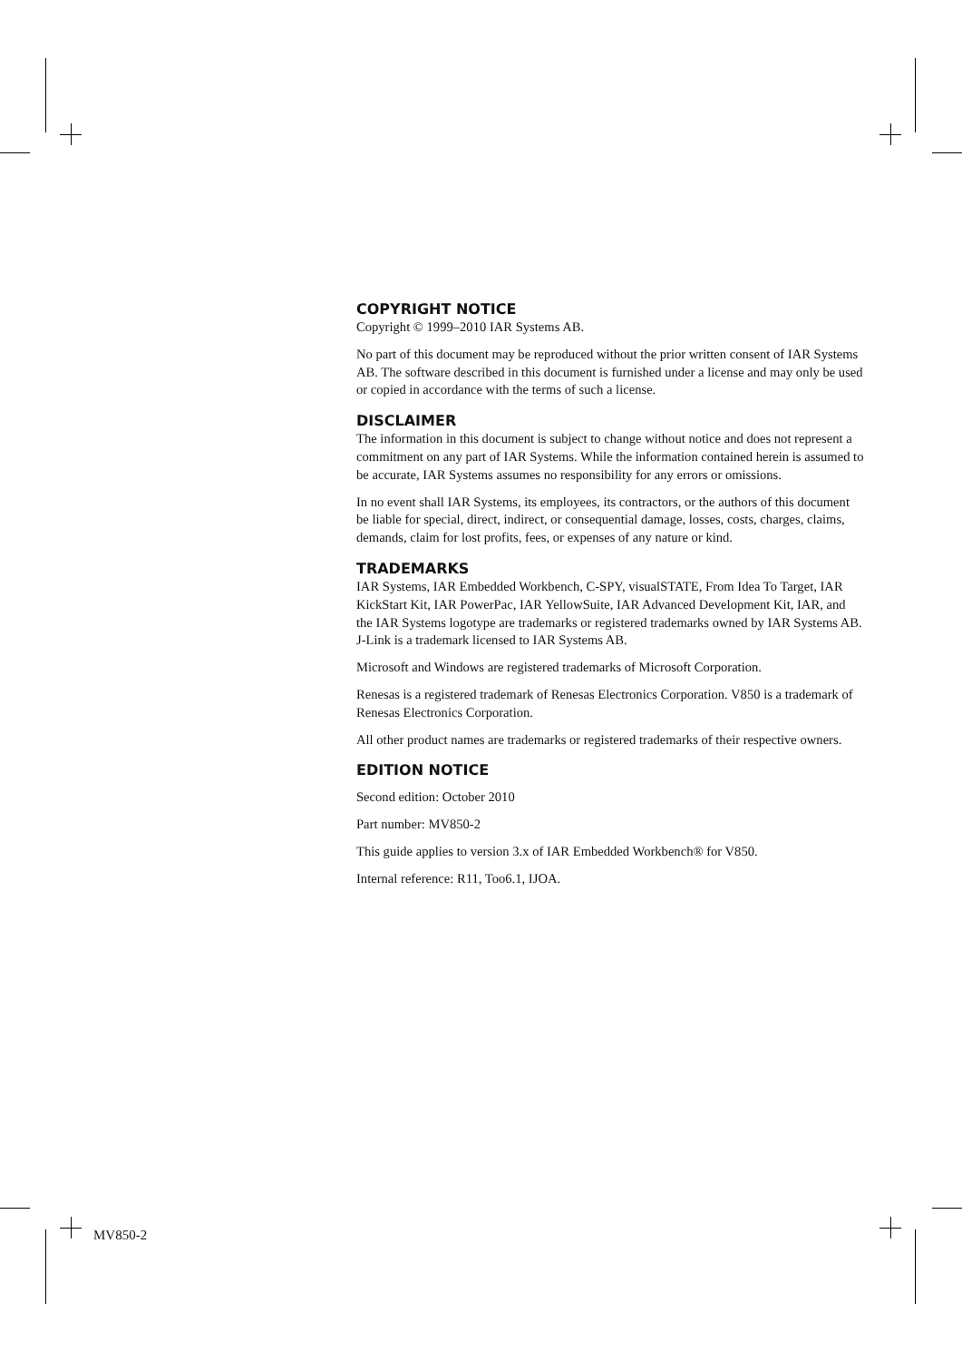COPYRIGHT NOTICE
Copyright © 1999–2010 IAR Systems AB.
No part of this document may be reproduced without the prior written consent of IAR Systems AB. The software described in this document is furnished under a license and may only be used or copied in accordance with the terms of such a license.
DISCLAIMER
The information in this document is subject to change without notice and does not represent a commitment on any part of IAR Systems. While the information contained herein is assumed to be accurate, IAR Systems assumes no responsibility for any errors or omissions.
In no event shall IAR Systems, its employees, its contractors, or the authors of this document be liable for special, direct, indirect, or consequential damage, losses, costs, charges, claims, demands, claim for lost profits, fees, or expenses of any nature or kind.
TRADEMARKS
IAR Systems, IAR Embedded Workbench, C-SPY, visualSTATE, From Idea To Target, IAR KickStart Kit, IAR PowerPac, IAR YellowSuite, IAR Advanced Development Kit, IAR, and the IAR Systems logotype are trademarks or registered trademarks owned by IAR Systems AB. J-Link is a trademark licensed to IAR Systems AB.
Microsoft and Windows are registered trademarks of Microsoft Corporation.
Renesas is a registered trademark of Renesas Electronics Corporation. V850 is a trademark of Renesas Electronics Corporation.
All other product names are trademarks or registered trademarks of their respective owners.
EDITION NOTICE
Second edition: October 2010
Part number: MV850-2
This guide applies to version 3.x of IAR Embedded Workbench® for V850.
Internal reference: R11, Too6.1, IJOA.
MV850-2